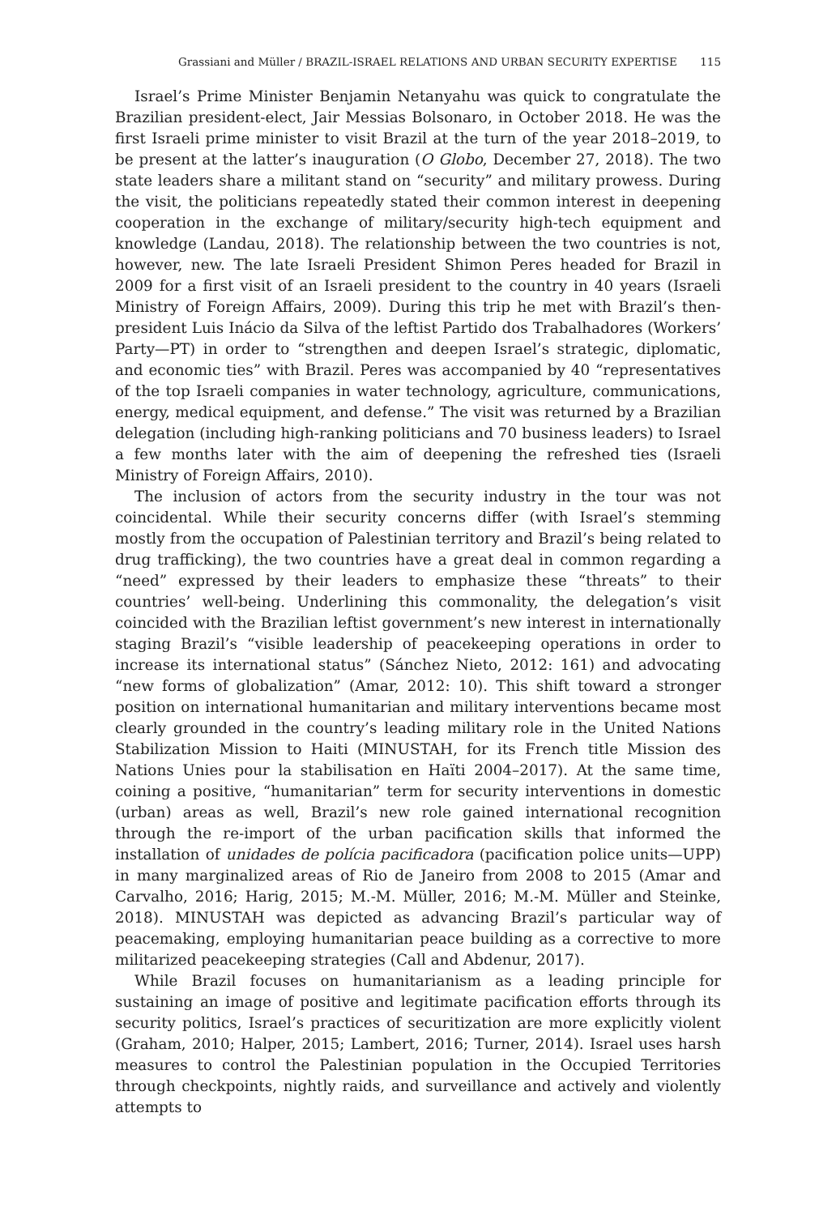Grassiani and Müller / BRAZIL-ISRAEL RELATIONS AND URBAN SECURITY EXPERTISE 115
Israel’s Prime Minister Benjamin Netanyahu was quick to congratulate the Brazilian president-elect, Jair Messias Bolsonaro, in October 2018. He was the first Israeli prime minister to visit Brazil at the turn of the year 2018–2019, to be present at the latter’s inauguration (O Globo, December 27, 2018). The two state leaders share a militant stand on “security” and military prowess. During the visit, the politicians repeatedly stated their common interest in deepening cooperation in the exchange of military/security high-tech equipment and knowledge (Landau, 2018). The relationship between the two countries is not, however, new. The late Israeli President Shimon Peres headed for Brazil in 2009 for a first visit of an Israeli president to the country in 40 years (Israeli Ministry of Foreign Affairs, 2009). During this trip he met with Brazil’s then-president Luis Inácio da Silva of the leftist Partido dos Trabalhadores (Workers’ Party—PT) in order to “strengthen and deepen Israel’s strategic, diplomatic, and economic ties” with Brazil. Peres was accompanied by 40 “representatives of the top Israeli companies in water technology, agriculture, communications, energy, medical equipment, and defense.” The visit was returned by a Brazilian delegation (including high-ranking politicians and 70 business leaders) to Israel a few months later with the aim of deepening the refreshed ties (Israeli Ministry of Foreign Affairs, 2010).
The inclusion of actors from the security industry in the tour was not coincidental. While their security concerns differ (with Israel’s stemming mostly from the occupation of Palestinian territory and Brazil’s being related to drug trafficking), the two countries have a great deal in common regarding a “need” expressed by their leaders to emphasize these “threats” to their countries’ well-being. Underlining this commonality, the delegation’s visit coincided with the Brazilian leftist government’s new interest in internationally staging Brazil’s “visible leadership of peacekeeping operations in order to increase its international status” (Sánchez Nieto, 2012: 161) and advocating “new forms of globalization” (Amar, 2012: 10). This shift toward a stronger position on international humanitarian and military interventions became most clearly grounded in the country’s leading military role in the United Nations Stabilization Mission to Haiti (MINUSTAH, for its French title Mission des Nations Unies pour la stabilisation en Haïti 2004–2017). At the same time, coining a positive, “humanitarian” term for security interventions in domestic (urban) areas as well, Brazil’s new role gained international recognition through the re-import of the urban pacification skills that informed the installation of unidades de polícia pacificadora (pacification police units—UPP) in many marginalized areas of Rio de Janeiro from 2008 to 2015 (Amar and Carvalho, 2016; Harig, 2015; M.-M. Müller, 2016; M.-M. Müller and Steinke, 2018). MINUSTAH was depicted as advancing Brazil’s particular way of peacemaking, employing humanitarian peace building as a corrective to more militarized peacekeeping strategies (Call and Abdenur, 2017).
While Brazil focuses on humanitarianism as a leading principle for sustaining an image of positive and legitimate pacification efforts through its security politics, Israel’s practices of securitization are more explicitly violent (Graham, 2010; Halper, 2015; Lambert, 2016; Turner, 2014). Israel uses harsh measures to control the Palestinian population in the Occupied Territories through checkpoints, nightly raids, and surveillance and actively and violently attempts to